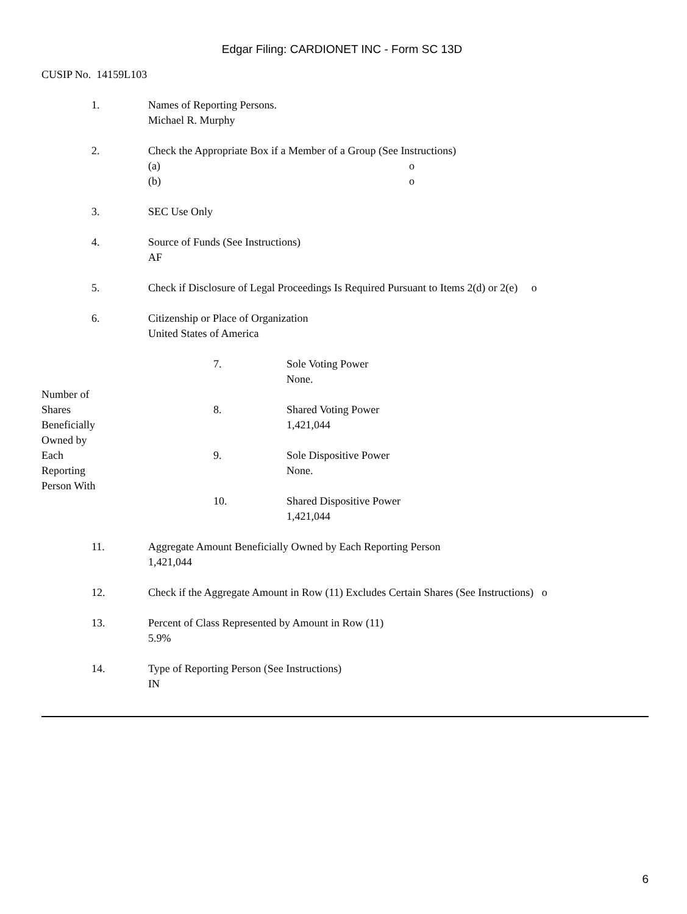Edgar Filing: CARDIONET INC - Form SC 13D
CUSIP No. 14159L103
1. Names of Reporting Persons.
Michael R. Murphy
2. Check the Appropriate Box if a Member of a Group (See Instructions)
(a) o
(b) o
3. SEC Use Only
4. Source of Funds (See Instructions)
AF
5. Check if Disclosure of Legal Proceedings Is Required Pursuant to Items 2(d) or 2(e) o
6. Citizenship or Place of Organization
United States of America
Number of
Shares
Beneficially
Owned by
Each
Reporting
Person With
7. Sole Voting Power
None.
8. Shared Voting Power
1,421,044
9. Sole Dispositive Power
None.
10. Shared Dispositive Power
1,421,044
11. Aggregate Amount Beneficially Owned by Each Reporting Person
1,421,044
12. Check if the Aggregate Amount in Row (11) Excludes Certain Shares (See Instructions) o
13. Percent of Class Represented by Amount in Row (11)
5.9%
14. Type of Reporting Person (See Instructions)
IN
6